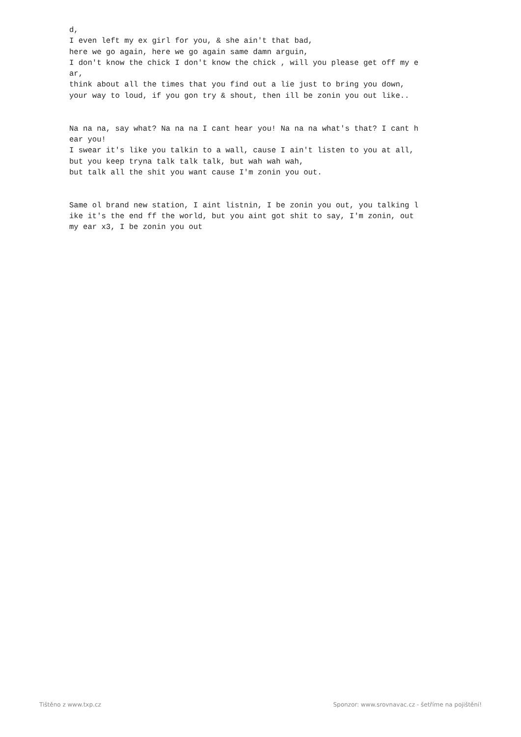d, I even left my ex girl for you, & she ain't that bad, here we go again, here we go again same damn arguin, I don't know the chick I don't know the chick , will you please get off my e ar, think about all the times that you find out a lie just to bring you down, your way to loud, if you gon try & shout, then ill be zonin you out like.. Na na na, say what? Na na na I cant hear you! Na na na what's that? I cant h ear you! I swear it's like you talkin to a wall, cause I ain't listen to you at all, but you keep tryna talk talk talk, but wah wah wah, but talk all the shit you want cause I'm zonin you out. Same ol brand new station, I aint listnin, I be zonin you out, you talking l ike it's the end ff the world, but you aint got shit to say, I'm zonin, out my ear x3, I be zonin you out
Tištěno z www.txp.cz Sponzor: www.srovnavac.cz - šetříme na pojištění!